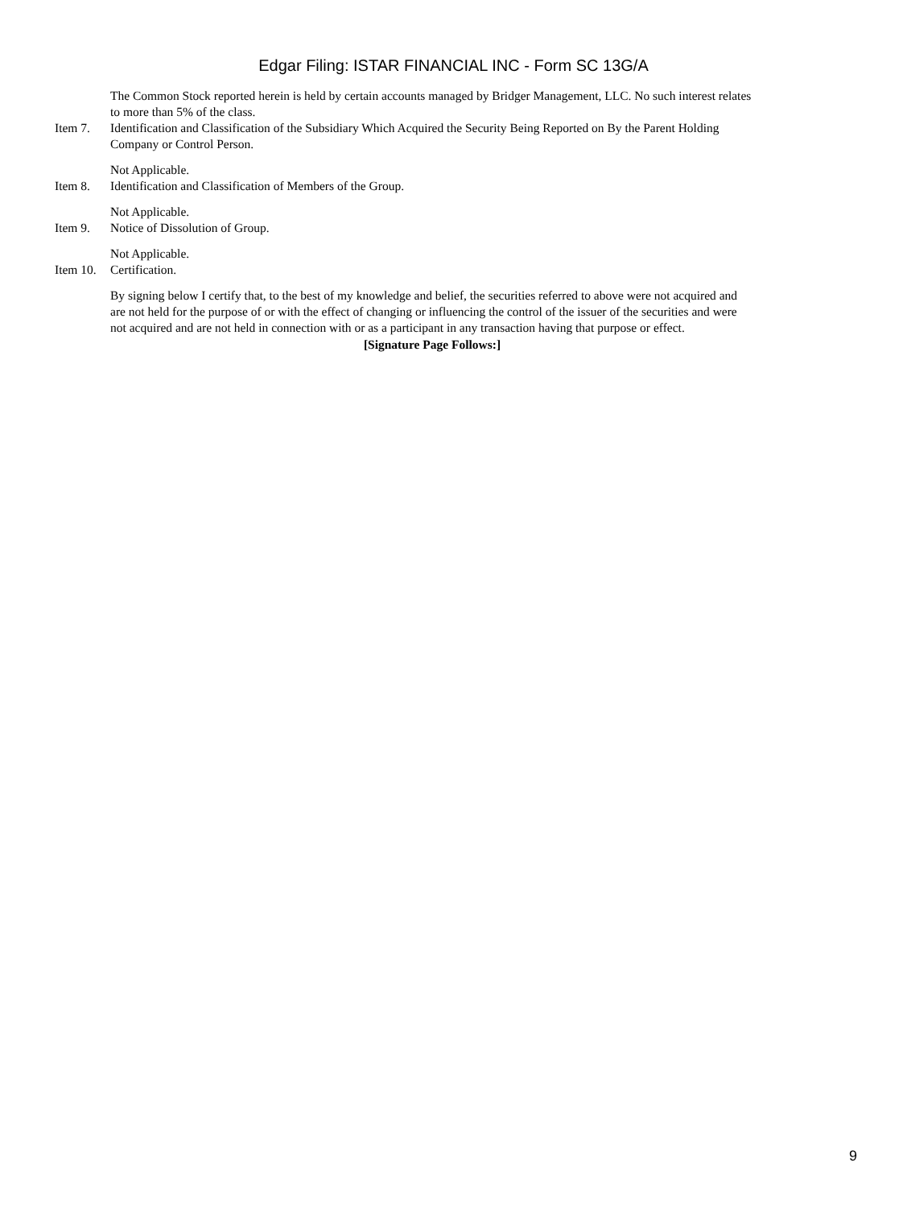Edgar Filing: ISTAR FINANCIAL INC - Form SC 13G/A
The Common Stock reported herein is held by certain accounts managed by Bridger Management, LLC. No such interest relates to more than 5% of the class.
Item 7. Identification and Classification of the Subsidiary Which Acquired the Security Being Reported on By the Parent Holding Company or Control Person.
Not Applicable.
Item 8. Identification and Classification of Members of the Group.
Not Applicable.
Item 9. Notice of Dissolution of Group.
Not Applicable.
Item 10.
Certification.
By signing below I certify that, to the best of my knowledge and belief, the securities referred to above were not acquired and are not held for the purpose of or with the effect of changing or influencing the control of the issuer of the securities and were not acquired and are not held in connection with or as a participant in any transaction having that purpose or effect.
[Signature Page Follows:]
9